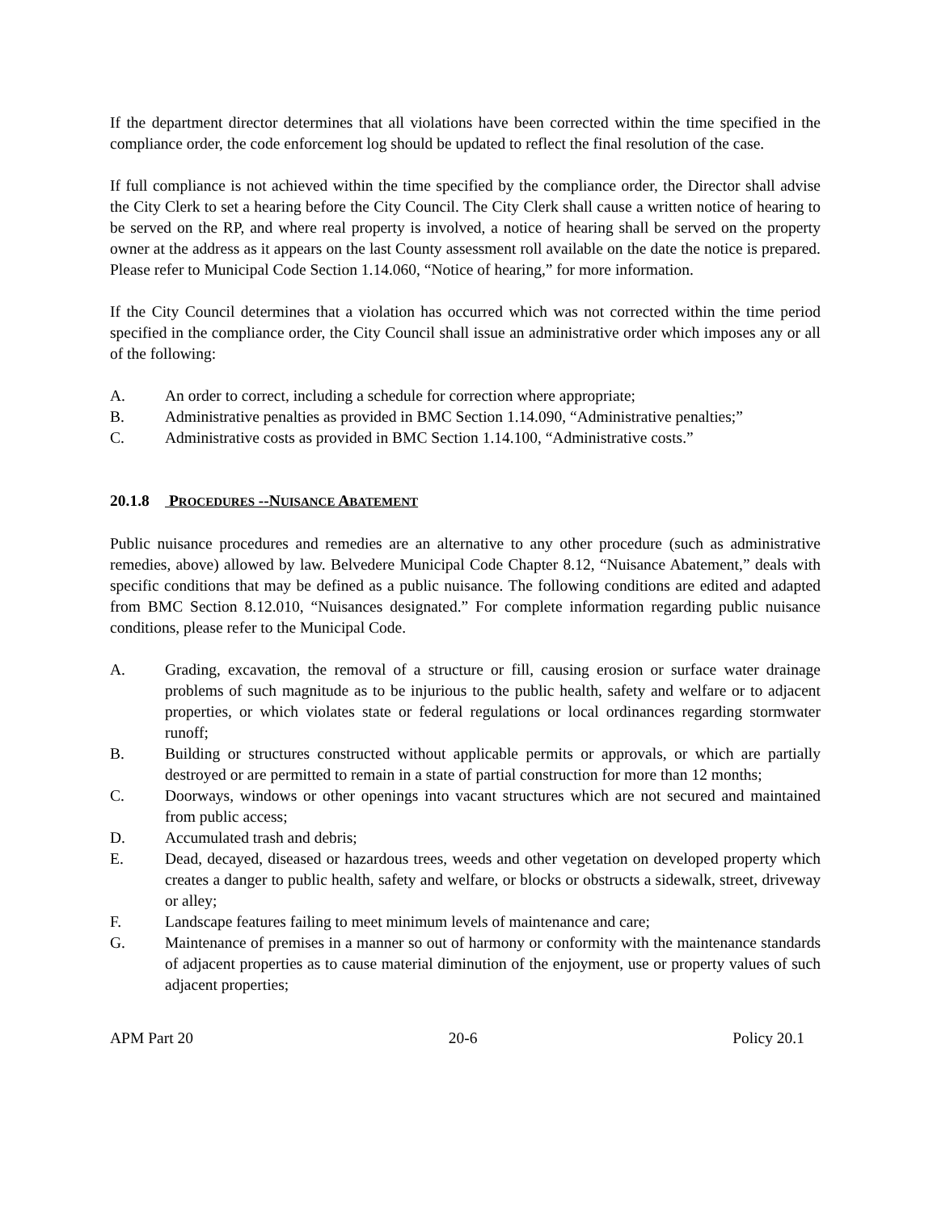If the department director determines that all violations have been corrected within the time specified in the compliance order, the code enforcement log should be updated to reflect the final resolution of the case.
If full compliance is not achieved within the time specified by the compliance order, the Director shall advise the City Clerk to set a hearing before the City Council. The City Clerk shall cause a written notice of hearing to be served on the RP, and where real property is involved, a notice of hearing shall be served on the property owner at the address as it appears on the last County assessment roll available on the date the notice is prepared. Please refer to Municipal Code Section 1.14.060, “Notice of hearing,” for more information.
If the City Council determines that a violation has occurred which was not corrected within the time period specified in the compliance order, the City Council shall issue an administrative order which imposes any or all of the following:
A. An order to correct, including a schedule for correction where appropriate;
B. Administrative penalties as provided in BMC Section 1.14.090, “Administrative penalties;”
C. Administrative costs as provided in BMC Section 1.14.100, “Administrative costs.”
20.1.8 PROCEDURES --NUISANCE ABATEMENT
Public nuisance procedures and remedies are an alternative to any other procedure (such as administrative remedies, above) allowed by law. Belvedere Municipal Code Chapter 8.12, “Nuisance Abatement,” deals with specific conditions that may be defined as a public nuisance. The following conditions are edited and adapted from BMC Section 8.12.010, “Nuisances designated.” For complete information regarding public nuisance conditions, please refer to the Municipal Code.
A. Grading, excavation, the removal of a structure or fill, causing erosion or surface water drainage problems of such magnitude as to be injurious to the public health, safety and welfare or to adjacent properties, or which violates state or federal regulations or local ordinances regarding stormwater runoff;
B. Building or structures constructed without applicable permits or approvals, or which are partially destroyed or are permitted to remain in a state of partial construction for more than 12 months;
C. Doorways, windows or other openings into vacant structures which are not secured and maintained from public access;
D. Accumulated trash and debris;
E. Dead, decayed, diseased or hazardous trees, weeds and other vegetation on developed property which creates a danger to public health, safety and welfare, or blocks or obstructs a sidewalk, street, driveway or alley;
F. Landscape features failing to meet minimum levels of maintenance and care;
G. Maintenance of premises in a manner so out of harmony or conformity with the maintenance standards of adjacent properties as to cause material diminution of the enjoyment, use or property values of such adjacent properties;
APM Part 20 20-6 Policy 20.1